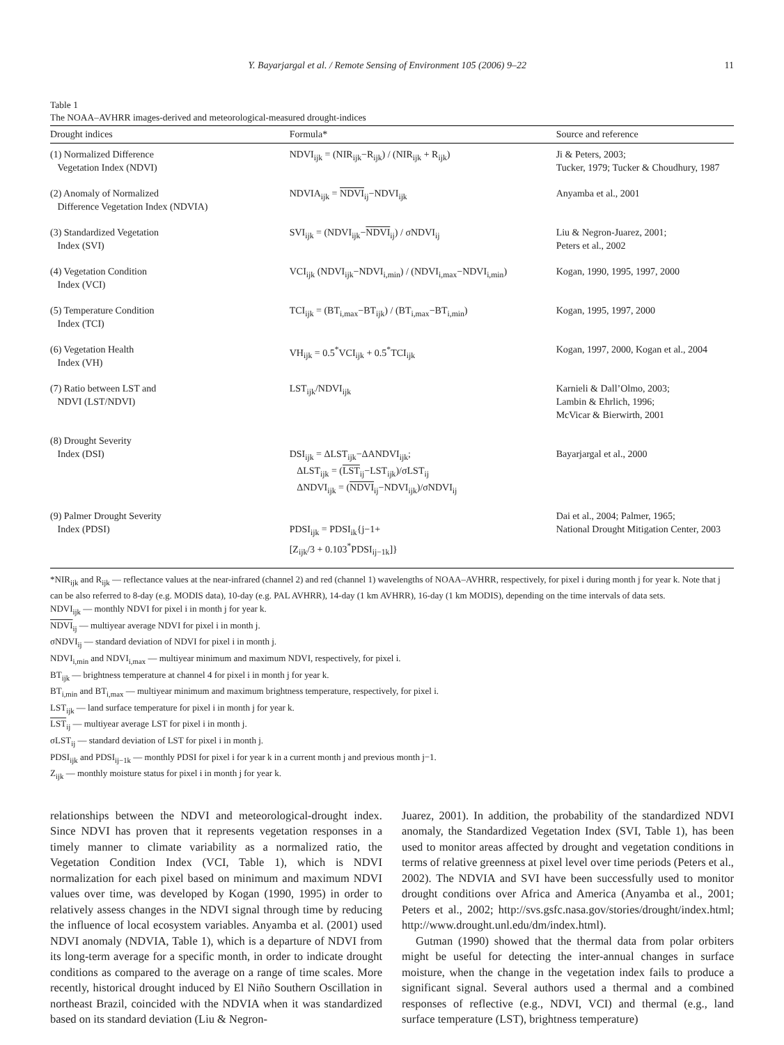Y. Bayarjargal et al. / Remote Sensing of Environment 105 (2006) 9–22 11
Table 1
The NOAA–AVHRR images-derived and meteorological-measured drought-indices
| Drought indices | Formula* | Source and reference |
| --- | --- | --- |
| (1) Normalized Difference Vegetation Index (NDVI) | NDVI<sub>ijk</sub> = (NIR<sub>ijk</sub>−R<sub>ijk</sub>) / (NIR<sub>ijk</sub> + R<sub>ijk</sub>) | Ji & Peters, 2003; Tucker, 1979; Tucker & Choudhury, 1987 |
| (2) Anomaly of Normalized Difference Vegetation Index (NDVIA) | NDVIA<sub>ijk</sub> = NDVI<sub>ij</sub>−NDVI<sub>ijk</sub> | Anyamba et al., 2001 |
| (3) Standardized Vegetation Index (SVI) | SVI<sub>ijk</sub> = (NDVI<sub>ijk</sub>− NDVI<sub>ij</sub>) / σNDVI<sub>ij</sub> | Liu & Negron-Juarez, 2001; Peters et al., 2002 |
| (4) Vegetation Condition Index (VCI) | VCI<sub>ijk</sub> (NDVI<sub>ijk</sub>−NDVI<sub>i,min</sub>) / (NDVI<sub>i,max</sub>−NDVI<sub>i,min</sub>) | Kogan, 1990, 1995, 1997, 2000 |
| (5) Temperature Condition Index (TCI) | TCI<sub>ijk</sub> = (BT<sub>i,max</sub>−BT<sub>ijk</sub>) / (BT<sub>i,max</sub>−BT<sub>i,min</sub>) | Kogan, 1995, 1997, 2000 |
| (6) Vegetation Health Index (VH) | VH<sub>ijk</sub> = 0.5<sup>*</sup>VCI<sub>ijk</sub> + 0.5<sup>*</sup>TCI<sub>ijk</sub> | Kogan, 1997, 2000, Kogan et al., 2004 |
| (7) Ratio between LST and NDVI (LST/NDVI) | LST<sub>ijk</sub>/NDVI<sub>ijk</sub> | Karnieli & Dall’Olmo, 2003; Lambin & Ehrlich, 1996; McVicar & Bierwirth, 2001 |
| (8) Drought Severity Index (DSI) | DSI<sub>ijk</sub> = ΔLST<sub>ijk</sub>−ΔANDVI<sub>ijk</sub>; ΔLST<sub>ijk</sub> = ( LST<sub>ij</sub>−LST<sub>ijk</sub>)/σLST<sub>ij</sub> ΔNDVI<sub>ijk</sub> = ( NDVI<sub>ij</sub>−NDVI<sub>ijk</sub>)/σNDVI<sub>ij</sub> | Bayarjargal et al., 2000 |
| (9) Palmer Drought Severity Index (PDSI) | PDSI<sub>ijk</sub> = PDSI<sub>ik</sub>{j−1+ [Z<sub>ijk</sub>/3 + 0.103<sup>*</sup>PDSI<sub>ij−1k</sub>]} | Dai et al., 2004; Palmer, 1965; National Drought Mitigation Center, 2003 |
*NIR<sub>ijk</sub> and R<sub>ijk</sub> — reflectance values at the near-infrared (channel 2) and red (channel 1) wavelengths of NOAA–AVHRR, respectively, for pixel i during month j for year k. Note that j can be also referred to 8-day (e.g. MODIS data), 10-day (e.g. PAL AVHRR), 14-day (1 km AVHRR), 16-day (1 km MODIS), depending on the time intervals of data sets.
NDVI<sub>ijk</sub> — monthly NDVI for pixel i in month j for year k.
NDVI<sub>ij</sub> — multiyear average NDVI for pixel i in month j.
σNDVI<sub>ij</sub> — standard deviation of NDVI for pixel i in month j.
NDVI<sub>i,min</sub> and NDVI<sub>i,max</sub> — multiyear minimum and maximum NDVI, respectively, for pixel i.
BT<sub>ijk</sub> — brightness temperature at channel 4 for pixel i in month j for year k.
BT<sub>i,min</sub> and BT<sub>i,max</sub> — multiyear minimum and maximum brightness temperature, respectively, for pixel i.
LST<sub>ijk</sub> — land surface temperature for pixel i in month j for year k.
LST<sub>ij</sub> — multiyear average LST for pixel i in month j.
σLST<sub>ij</sub> — standard deviation of LST for pixel i in month j.
PDSI<sub>ijk</sub> and PDSI<sub>ij−1k</sub> — monthly PDSI for pixel i for year k in a current month j and previous month j−1.
Z<sub>ijk</sub> — monthly moisture status for pixel i in month j for year k.
relationships between the NDVI and meteorological-drought index. Since NDVI has proven that it represents vegetation responses in a timely manner to climate variability as a normalized ratio, the Vegetation Condition Index (VCI, Table 1), which is NDVI normalization for each pixel based on minimum and maximum NDVI values over time, was developed by Kogan (1990, 1995) in order to relatively assess changes in the NDVI signal through time by reducing the influence of local ecosystem variables. Anyamba et al. (2001) used NDVI anomaly (NDVIA, Table 1), which is a departure of NDVI from its long-term average for a specific month, in order to indicate drought conditions as compared to the average on a range of time scales. More recently, historical drought induced by El Niño Southern Oscillation in northeast Brazil, coincided with the NDVIA when it was standardized based on its standard deviation (Liu & Negron-
Juarez, 2001). In addition, the probability of the standardized NDVI anomaly, the Standardized Vegetation Index (SVI, Table 1), has been used to monitor areas affected by drought and vegetation conditions in terms of relative greenness at pixel level over time periods (Peters et al., 2002). The NDVIA and SVI have been successfully used to monitor drought conditions over Africa and America (Anyamba et al., 2001; Peters et al., 2002; http://svs.gsfc.nasa.gov/stories/drought/index.html; http://www.drought.unl.edu/dm/index.html).
Gutman (1990) showed that the thermal data from polar orbiters might be useful for detecting the inter-annual changes in surface moisture, when the change in the vegetation index fails to produce a significant signal. Several authors used a thermal and a combined responses of reflective (e.g., NDVI, VCI) and thermal (e.g., land surface temperature (LST), brightness temperature)